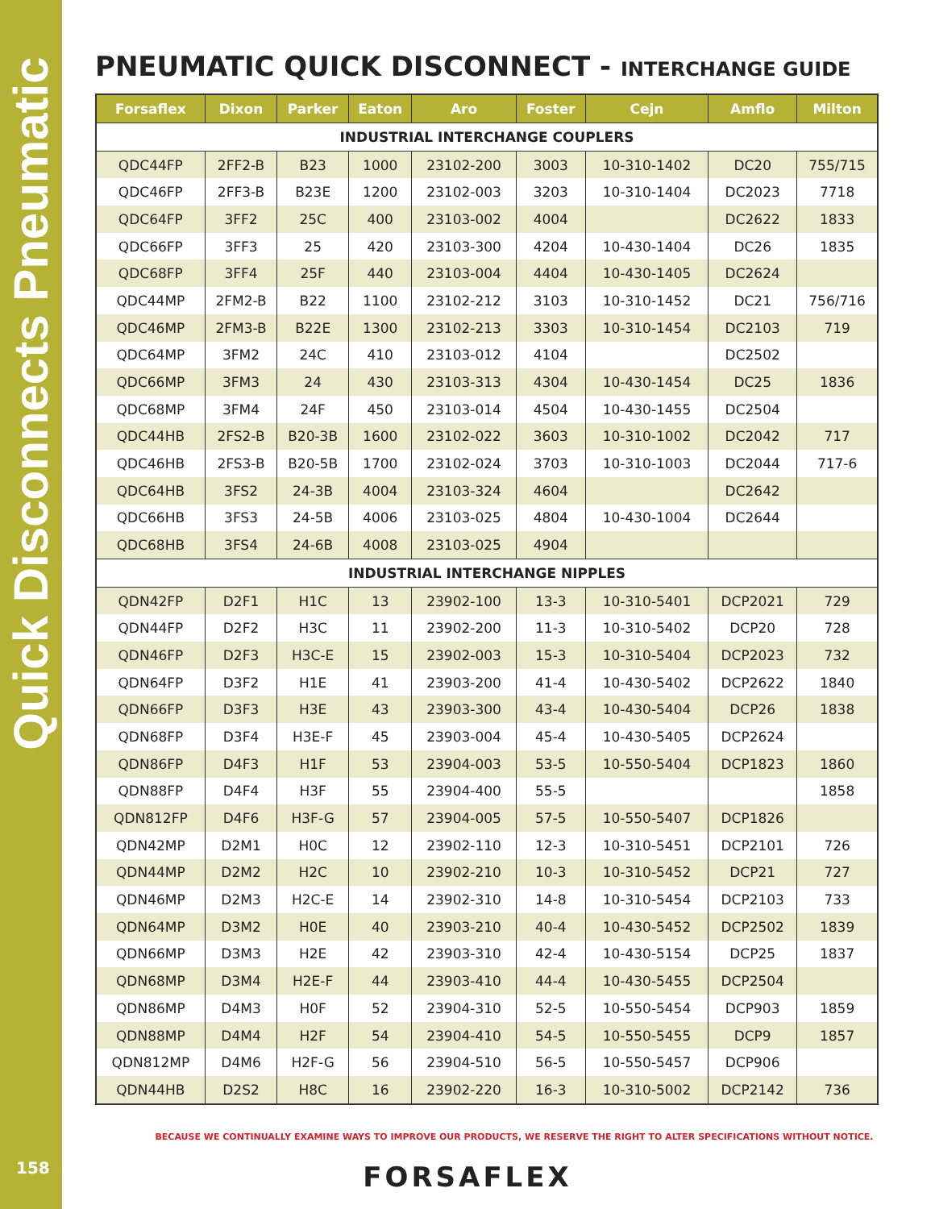Quick Disconnects Pneumatic
PNEUMATIC QUICK DISCONNECT - INTERCHANGE GUIDE
| Forsaflex | Dixon | Parker | Eaton | Aro | Foster | Cejn | Amflo | Milton |
| --- | --- | --- | --- | --- | --- | --- | --- | --- |
| INDUSTRIAL INTERCHANGE COUPLERS | | | | | | | | |
| QDC44FP | 2FF2-B | B23 | 1000 | 23102-200 | 3003 | 10-310-1402 | DC20 | 755/715 |
| QDC46FP | 2FF3-B | B23E | 1200 | 23102-003 | 3203 | 10-310-1404 | DC2023 | 7718 |
| QDC64FP | 3FF2 | 25C | 400 | 23103-002 | 4004 | | DC2622 | 1833 |
| QDC66FP | 3FF3 | 25 | 420 | 23103-300 | 4204 | 10-430-1404 | DC26 | 1835 |
| QDC68FP | 3FF4 | 25F | 440 | 23103-004 | 4404 | 10-430-1405 | DC2624 | |
| QDC44MP | 2FM2-B | B22 | 1100 | 23102-212 | 3103 | 10-310-1452 | DC21 | 756/716 |
| QDC46MP | 2FM3-B | B22E | 1300 | 23102-213 | 3303 | 10-310-1454 | DC2103 | 719 |
| QDC64MP | 3FM2 | 24C | 410 | 23103-012 | 4104 | | DC2502 | |
| QDC66MP | 3FM3 | 24 | 430 | 23103-313 | 4304 | 10-430-1454 | DC25 | 1836 |
| QDC68MP | 3FM4 | 24F | 450 | 23103-014 | 4504 | 10-430-1455 | DC2504 | |
| QDC44HB | 2FS2-B | B20-3B | 1600 | 23102-022 | 3603 | 10-310-1002 | DC2042 | 717 |
| QDC46HB | 2FS3-B | B20-5B | 1700 | 23102-024 | 3703 | 10-310-1003 | DC2044 | 717-6 |
| QDC64HB | 3FS2 | 24-3B | 4004 | 23103-324 | 4604 | | DC2642 | |
| QDC66HB | 3FS3 | 24-5B | 4006 | 23103-025 | 4804 | 10-430-1004 | DC2644 | |
| QDC68HB | 3FS4 | 24-6B | 4008 | 23103-025 | 4904 | | | |
| INDUSTRIAL INTERCHANGE NIPPLES | | | | | | | | |
| QDN42FP | D2F1 | H1C | 13 | 23902-100 | 13-3 | 10-310-5401 | DCP2021 | 729 |
| QDN44FP | D2F2 | H3C | 11 | 23902-200 | 11-3 | 10-310-5402 | DCP20 | 728 |
| QDN46FP | D2F3 | H3C-E | 15 | 23902-003 | 15-3 | 10-310-5404 | DCP2023 | 732 |
| QDN64FP | D3F2 | H1E | 41 | 23903-200 | 41-4 | 10-430-5402 | DCP2622 | 1840 |
| QDN66FP | D3F3 | H3E | 43 | 23903-300 | 43-4 | 10-430-5404 | DCP26 | 1838 |
| QDN68FP | D3F4 | H3E-F | 45 | 23903-004 | 45-4 | 10-430-5405 | DCP2624 | |
| QDN86FP | D4F3 | H1F | 53 | 23904-003 | 53-5 | 10-550-5404 | DCP1823 | 1860 |
| QDN88FP | D4F4 | H3F | 55 | 23904-400 | 55-5 | | | 1858 |
| QDN812FP | D4F6 | H3F-G | 57 | 23904-005 | 57-5 | 10-550-5407 | DCP1826 | |
| QDN42MP | D2M1 | H0C | 12 | 23902-110 | 12-3 | 10-310-5451 | DCP2101 | 726 |
| QDN44MP | D2M2 | H2C | 10 | 23902-210 | 10-3 | 10-310-5452 | DCP21 | 727 |
| QDN46MP | D2M3 | H2C-E | 14 | 23902-310 | 14-8 | 10-310-5454 | DCP2103 | 733 |
| QDN64MP | D3M2 | H0E | 40 | 23903-210 | 40-4 | 10-430-5452 | DCP2502 | 1839 |
| QDN66MP | D3M3 | H2E | 42 | 23903-310 | 42-4 | 10-430-5154 | DCP25 | 1837 |
| QDN68MP | D3M4 | H2E-F | 44 | 23903-410 | 44-4 | 10-430-5455 | DCP2504 | |
| QDN86MP | D4M3 | H0F | 52 | 23904-310 | 52-5 | 10-550-5454 | DCP903 | 1859 |
| QDN88MP | D4M4 | H2F | 54 | 23904-410 | 54-5 | 10-550-5455 | DCP9 | 1857 |
| QDN812MP | D4M6 | H2F-G | 56 | 23904-510 | 56-5 | 10-550-5457 | DCP906 | |
| QDN44HB | D2S2 | H8C | 16 | 23902-220 | 16-3 | 10-310-5002 | DCP2142 | 736 |
BECAUSE WE CONTINUALLY EXAMINE WAYS TO IMPROVE OUR PRODUCTS, WE RESERVE THE RIGHT TO ALTER SPECIFICATIONS WITHOUT NOTICE.
158 FORSAFLEX